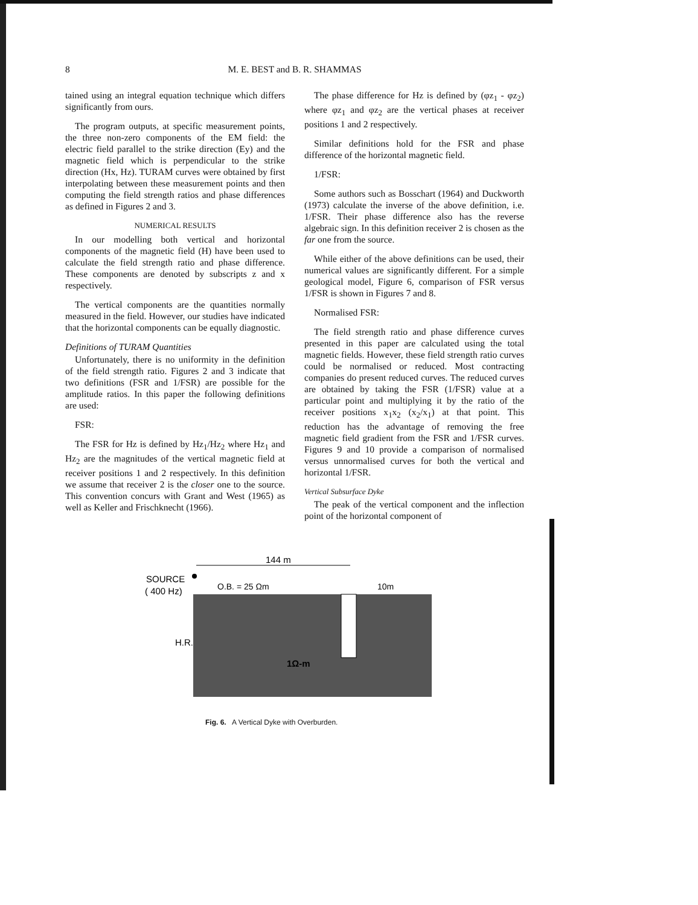8 M. E. BEST and B. R. SHAMMAS
tained using an integral equation technique which differs significantly from ours.
The program outputs, at specific measurement points, the three non-zero components of the EM field: the electric field parallel to the strike direction (Ey) and the magnetic field which is perpendicular to the strike direction (Hx, Hz). TURAM curves were obtained by first interpolating between these measurement points and then computing the field strength ratios and phase differences as defined in Figures 2 and 3.
NUMERICAL RESULTS
In our modelling both vertical and horizontal components of the magnetic field (H) have been used to calculate the field strength ratio and phase difference. These components are denoted by subscripts z and x respectively.
The vertical components are the quantities normally measured in the field. However, our studies have indicated that the horizontal components can be equally diagnostic.
Definitions of TURAM Quantities
Unfortunately, there is no uniformity in the definition of the field strength ratio. Figures 2 and 3 indicate that two definitions (FSR and 1/FSR) are possible for the amplitude ratios. In this paper the following definitions are used:
FSR:
The FSR for Hz is defined by Hz<sub>1</sub>/Hz<sub>2</sub> where Hz<sub>1</sub> and Hz<sub>2</sub> are the magnitudes of the vertical magnetic field at receiver positions 1 and 2 respectively. In this definition we assume that receiver 2 is the closer one to the source. This convention concurs with Grant and West (1965) as well as Keller and Frischknecht (1966).
The phase difference for Hz is defined by (φz<sub>1</sub> - φz<sub>2</sub>) where φz<sub>1</sub> and φz<sub>2</sub> are the vertical phases at receiver positions 1 and 2 respectively.
Similar definitions hold for the FSR and phase difference of the horizontal magnetic field.
1/FSR:
Some authors such as Bosschart (1964) and Duckworth (1973) calculate the inverse of the above definition, i.e. 1/FSR. Their phase difference also has the reverse algebraic sign. In this definition receiver 2 is chosen as the far one from the source.
While either of the above definitions can be used, their numerical values are significantly different. For a simple geological model, Figure 6, comparison of FSR versus 1/FSR is shown in Figures 7 and 8.
Normalised FSR:
The field strength ratio and phase difference curves presented in this paper are calculated using the total magnetic fields. However, these field strength ratio curves could be normalised or reduced. Most contracting companies do present reduced curves. The reduced curves are obtained by taking the FSR (1/FSR) value at a particular point and multiplying it by the ratio of the receiver positions x<sub>1</sub>x<sub>2</sub> (x<sub>2</sub>/x<sub>1</sub>) at that point. This reduction has the advantage of removing the free magnetic field gradient from the FSR and 1/FSR curves. Figures 9 and 10 provide a comparison of normalised versus unnormalised curves for both the vertical and horizontal 1/FSR.
Vertical Subsurface Dyke
The peak of the vertical component and the inflection point of the horizontal component of
144 m
SOURCE
( 400 Hz)
O.B. = 25 Ωm
10m
H.R.
1Ω-m
Fig. 6. A Vertical Dyke with Overburden.